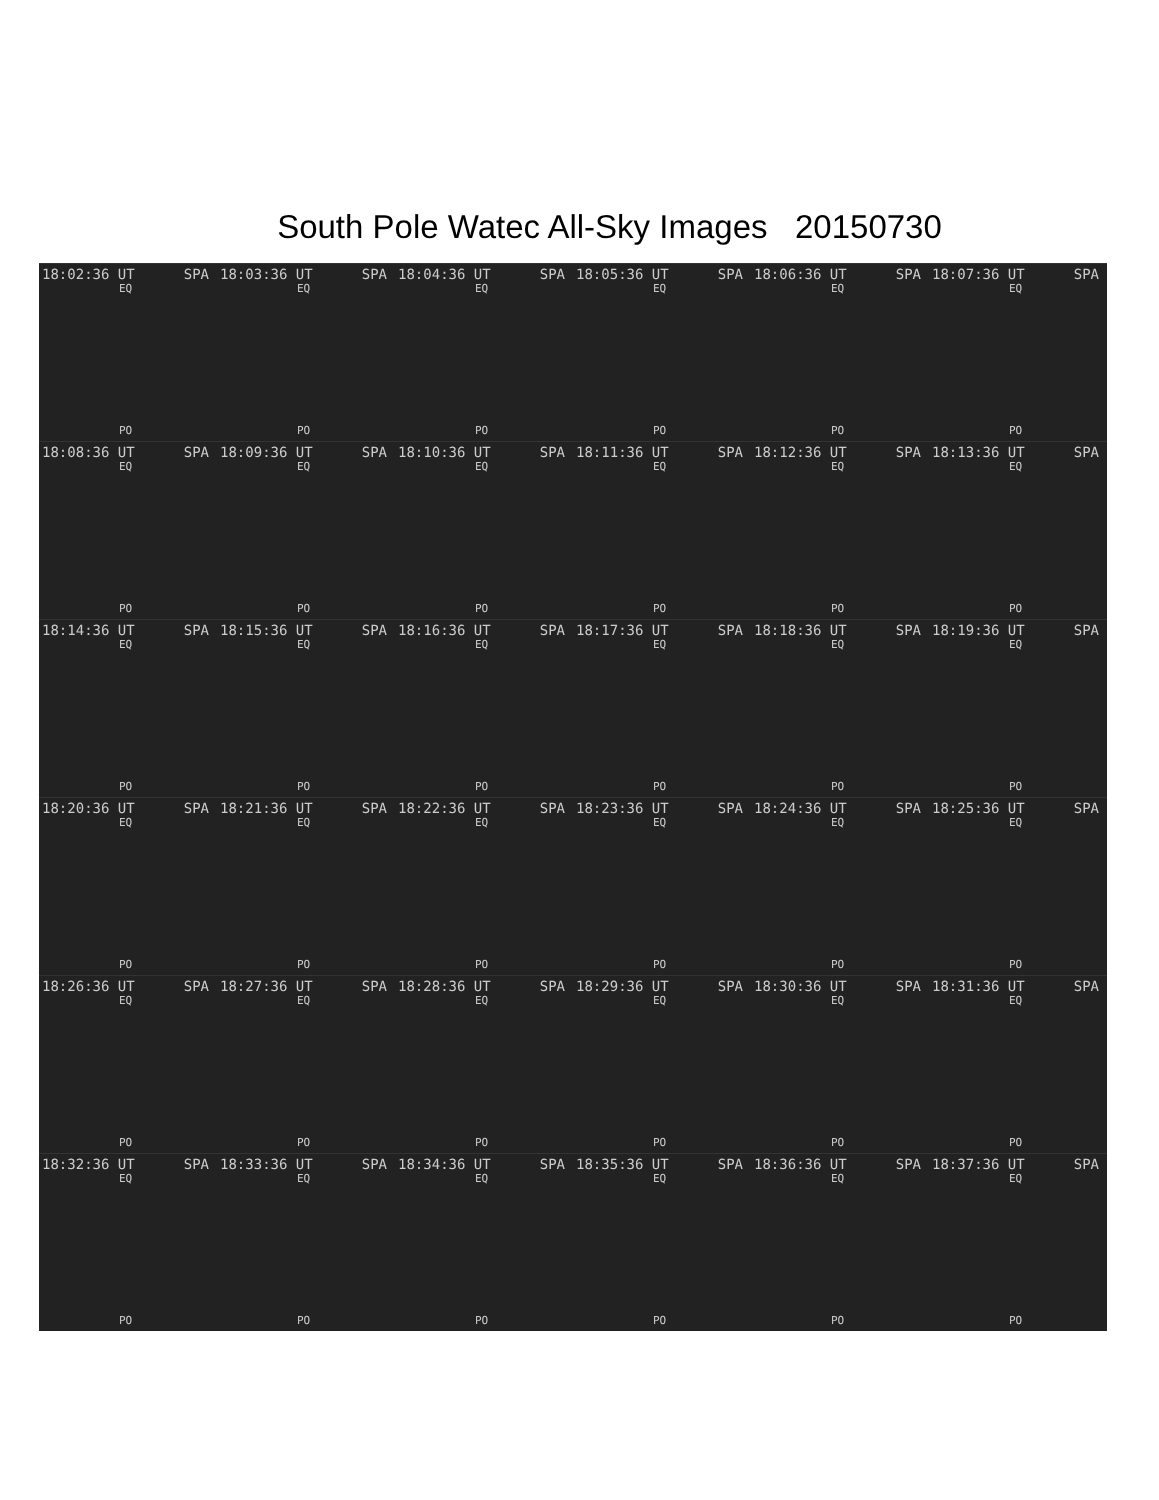South Pole Watec All-Sky Images 20150730
18:02:36 UT SPA
EQ
PO
18:03:36 UT SPA
EQ
PO
18:04:36 UT SPA
EQ
PO
18:05:36 UT SPA
EQ
PO
18:06:36 UT SPA
EQ
PO
18:07:36 UT SPA
EQ
PO
18:08:36 UT SPA
EQ
PO
18:09:36 UT SPA
EQ
PO
18:10:36 UT SPA
EQ
PO
18:11:36 UT SPA
EQ
PO
18:12:36 UT SPA
EQ
PO
18:13:36 UT SPA
EQ
PO
18:14:36 UT SPA
EQ
PO
18:15:36 UT SPA
EQ
PO
18:16:36 UT SPA
EQ
PO
18:17:36 UT SPA
EQ
PO
18:18:36 UT SPA
EQ
PO
18:19:36 UT SPA
EQ
PO
18:20:36 UT SPA
EQ
PO
18:21:36 UT SPA
EQ
PO
18:22:36 UT SPA
EQ
PO
18:23:36 UT SPA
EQ
PO
18:24:36 UT SPA
EQ
PO
18:25:36 UT SPA
EQ
PO
18:26:36 UT SPA
EQ
PO
18:27:36 UT SPA
EQ
PO
18:28:36 UT SPA
EQ
PO
18:29:36 UT SPA
EQ
PO
18:30:36 UT SPA
EQ
PO
18:31:36 UT SPA
EQ
PO
18:32:36 UT SPA
EQ
PO
18:33:36 UT SPA
EQ
PO
18:34:36 UT SPA
EQ
PO
18:35:36 UT SPA
EQ
PO
18:36:36 UT SPA
EQ
PO
18:37:36 UT SPA
EQ
PO